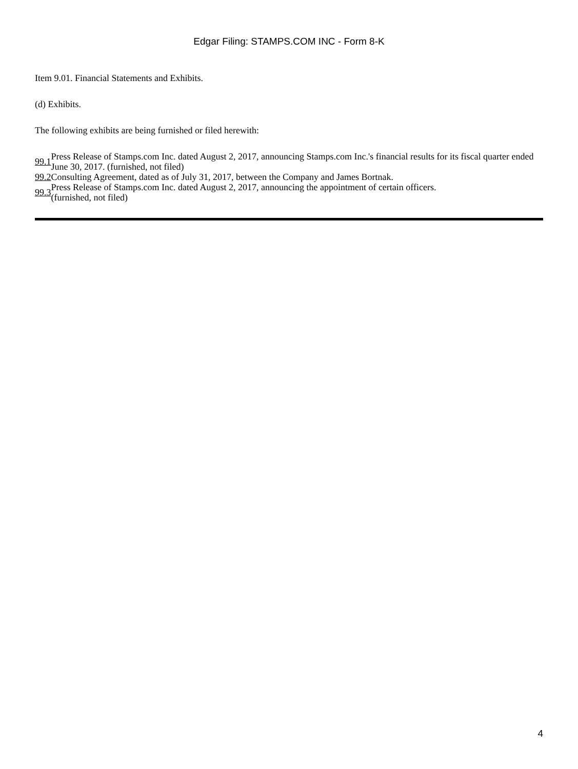Edgar Filing: STAMPS.COM INC - Form 8-K
Item 9.01. Financial Statements and Exhibits.
(d) Exhibits.
The following exhibits are being furnished or filed herewith:
| 99.1 | Press Release of Stamps.com Inc. dated August 2, 2017, announcing Stamps.com Inc.'s financial results for its fiscal quarter ended June 30, 2017. (furnished, not filed) |
| 99.2 | Consulting Agreement, dated as of July 31, 2017, between the Company and James Bortnak. |
| 99.3 | Press Release of Stamps.com Inc. dated August 2, 2017, announcing the appointment of certain officers. (furnished, not filed) |
4